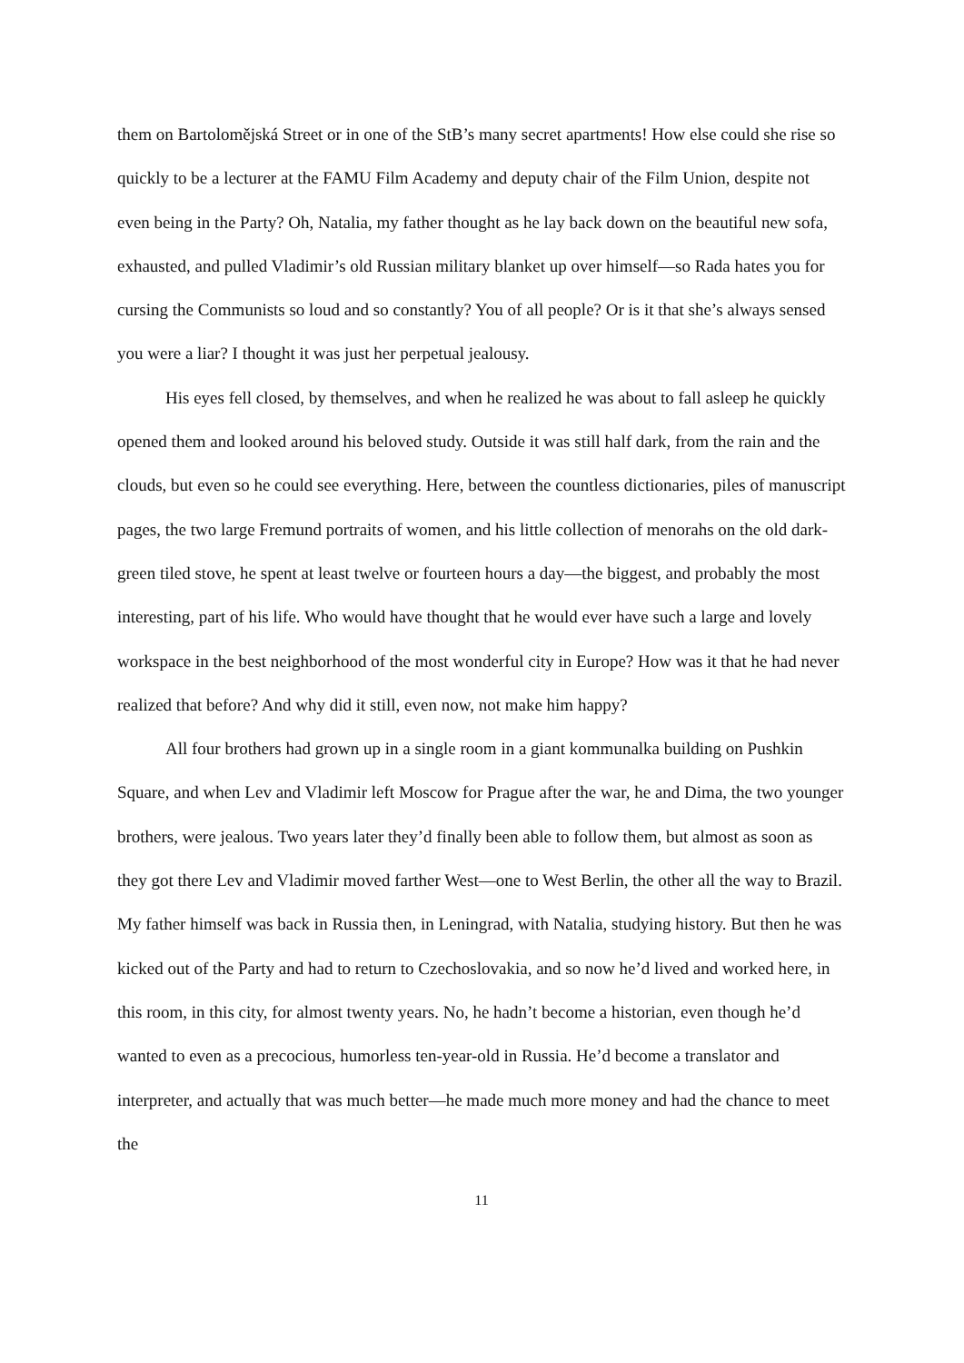them on Bartolomějská Street or in one of the StB’s many secret apartments! How else could she rise so quickly to be a lecturer at the FAMU Film Academy and deputy chair of the Film Union, despite not even being in the Party? Oh, Natalia, my father thought as he lay back down on the beautiful new sofa, exhausted, and pulled Vladimir’s old Russian military blanket up over himself—so Rada hates you for cursing the Communists so loud and so constantly? You of all people? Or is it that she’s always sensed you were a liar? I thought it was just her perpetual jealousy.
His eyes fell closed, by themselves, and when he realized he was about to fall asleep he quickly opened them and looked around his beloved study. Outside it was still half dark, from the rain and the clouds, but even so he could see everything. Here, between the countless dictionaries, piles of manuscript pages, the two large Fremund portraits of women, and his little collection of menorahs on the old dark-green tiled stove, he spent at least twelve or fourteen hours a day—the biggest, and probably the most interesting, part of his life. Who would have thought that he would ever have such a large and lovely workspace in the best neighborhood of the most wonderful city in Europe? How was it that he had never realized that before? And why did it still, even now, not make him happy?
All four brothers had grown up in a single room in a giant kommunalka building on Pushkin Square, and when Lev and Vladimir left Moscow for Prague after the war, he and Dima, the two younger brothers, were jealous. Two years later they’d finally been able to follow them, but almost as soon as they got there Lev and Vladimir moved farther West—one to West Berlin, the other all the way to Brazil. My father himself was back in Russia then, in Leningrad, with Natalia, studying history. But then he was kicked out of the Party and had to return to Czechoslovakia, and so now he’d lived and worked here, in this room, in this city, for almost twenty years. No, he hadn’t become a historian, even though he’d wanted to even as a precocious, humorless ten-year-old in Russia. He’d become a translator and interpreter, and actually that was much better—he made much more money and had the chance to meet the
11